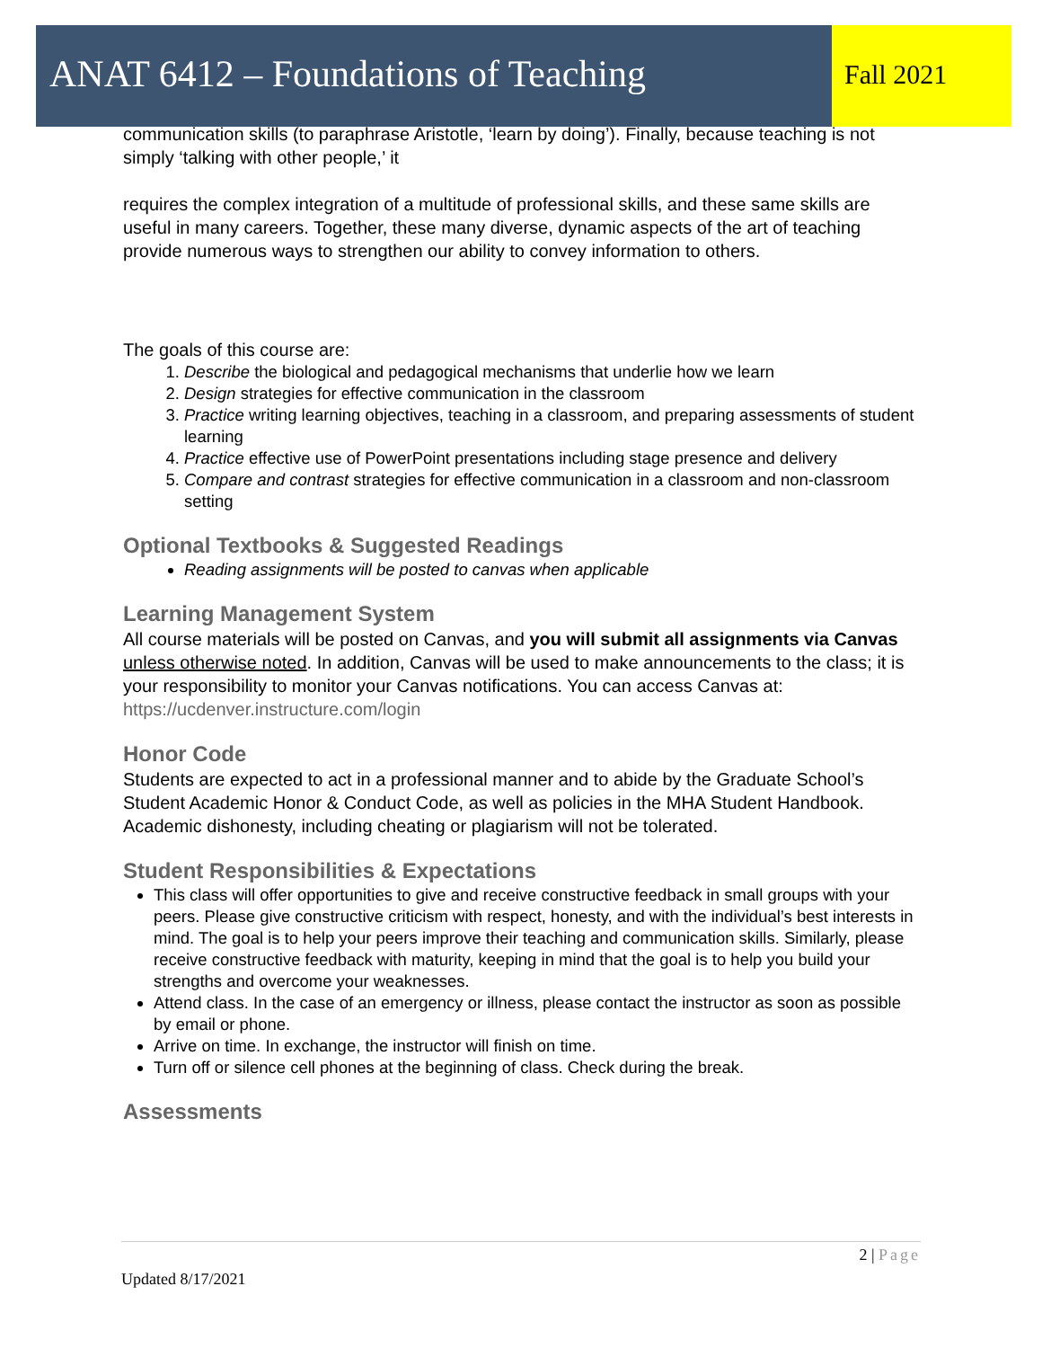ANAT 6412 – Foundations of Teaching
Fall 2021
communication skills (to paraphrase Aristotle, ‘learn by doing’). Finally, because teaching is not simply ‘talking with other people,’ it
requires the complex integration of a multitude of professional skills, and these same skills are useful in many careers. Together, these many diverse, dynamic aspects of the art of teaching provide numerous ways to strengthen our ability to convey information to others.
The goals of this course are:
1. Describe the biological and pedagogical mechanisms that underlie how we learn
2. Design strategies for effective communication in the classroom
3. Practice writing learning objectives, teaching in a classroom, and preparing assessments of student learning
4. Practice effective use of PowerPoint presentations including stage presence and delivery
5. Compare and contrast strategies for effective communication in a classroom and non-classroom setting
Optional Textbooks & Suggested Readings
Reading assignments will be posted to canvas when applicable
Learning Management System
All course materials will be posted on Canvas, and you will submit all assignments via Canvas unless otherwise noted. In addition, Canvas will be used to make announcements to the class; it is your responsibility to monitor your Canvas notifications. You can access Canvas at: https://ucdenver.instructure.com/login
Honor Code
Students are expected to act in a professional manner and to abide by the Graduate School’s Student Academic Honor & Conduct Code, as well as policies in the MHA Student Handbook. Academic dishonesty, including cheating or plagiarism will not be tolerated.
Student Responsibilities & Expectations
This class will offer opportunities to give and receive constructive feedback in small groups with your peers. Please give constructive criticism with respect, honesty, and with the individual’s best interests in mind. The goal is to help your peers improve their teaching and communication skills. Similarly, please receive constructive feedback with maturity, keeping in mind that the goal is to help you build your strengths and overcome your weaknesses.
Attend class. In the case of an emergency or illness, please contact the instructor as soon as possible by email or phone.
Arrive on time. In exchange, the instructor will finish on time.
Turn off or silence cell phones at the beginning of class. Check during the break.
Assessments
2 | Page
Updated 8/17/2021